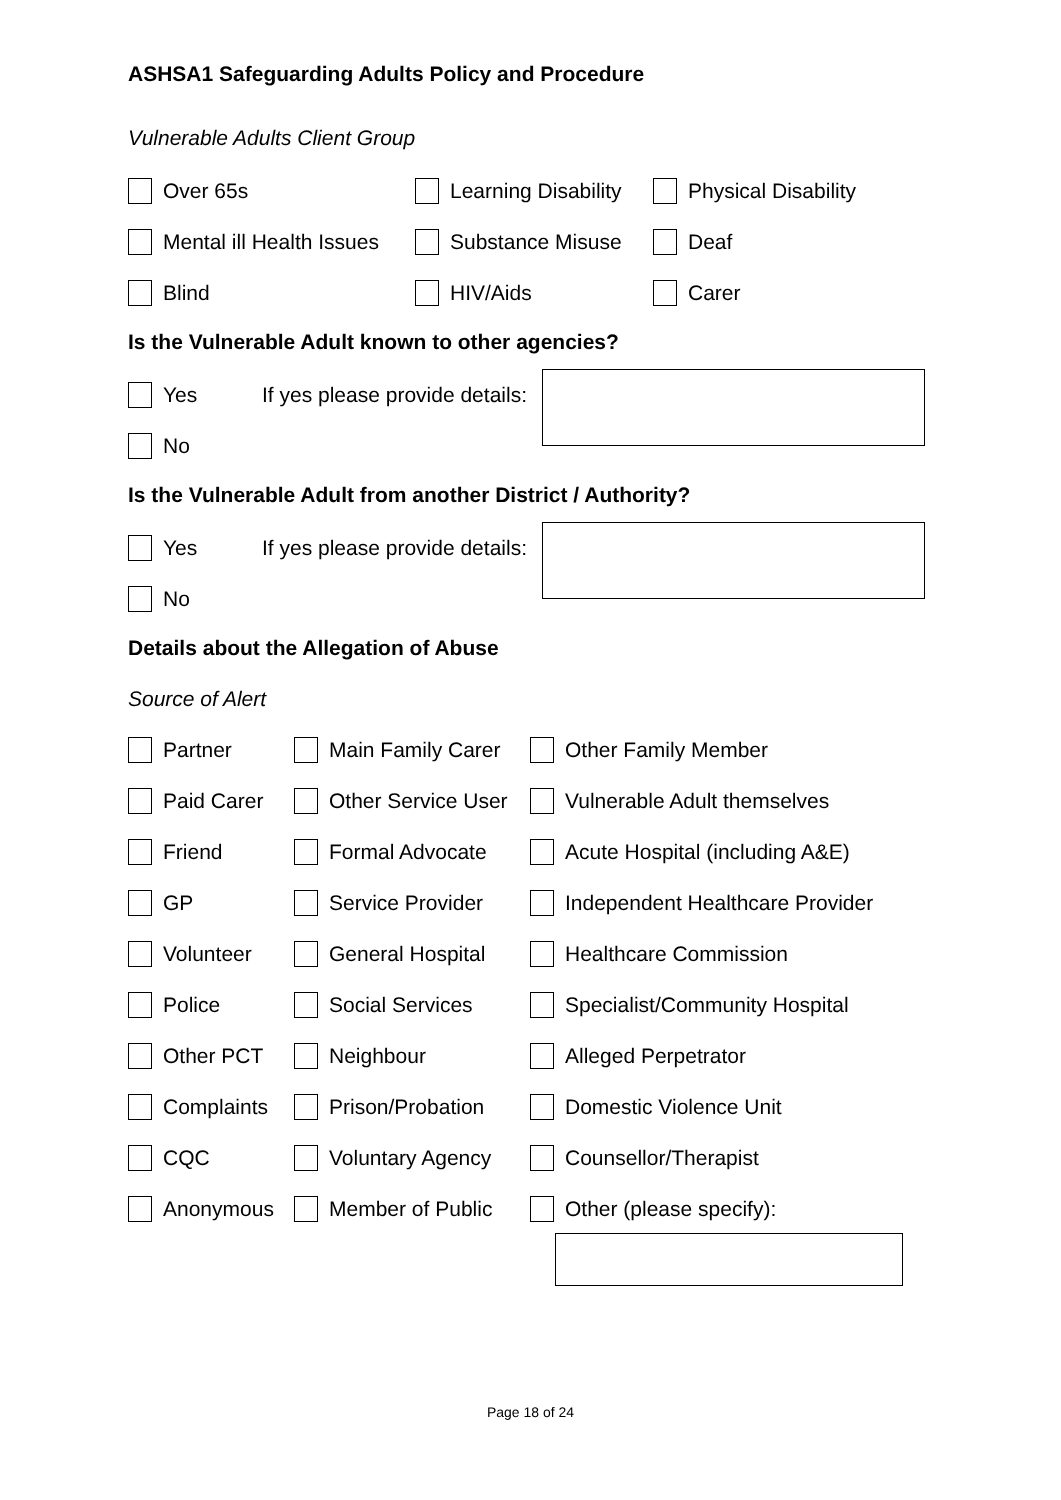ASHSA1 Safeguarding Adults Policy and Procedure
Vulnerable Adults Client Group
Over 65s Learning Disability
Physical Disability
Mental ill Health Issues
Substance Misuse Deaf
Blind HIV/Aids Carer
Is the Vulnerable Adult known to other agencies?
Yes If yes please provide details:
No
Is the Vulnerable Adult from another District / Authority?
Yes If yes please provide details:
No
Details about the Allegation of Abuse
Source of Alert
Partner Main Family Carer Other Family Member
Paid Carer Other Service User Vulnerable Adult themselves
Friend Formal Advocate Acute Hospital (including A&E)
GP Service Provider Independent Healthcare Provider
Volunteer General Hospital Healthcare Commission
Police Social Services Specialist/Community Hospital
Other PCT Neighbour Alleged Perpetrator
Complaints Prison/Probation Domestic Violence Unit
CQC Voluntary Agency Counsellor/Therapist
Anonymous Member of Public Other (please specify):
Page 18 of 24